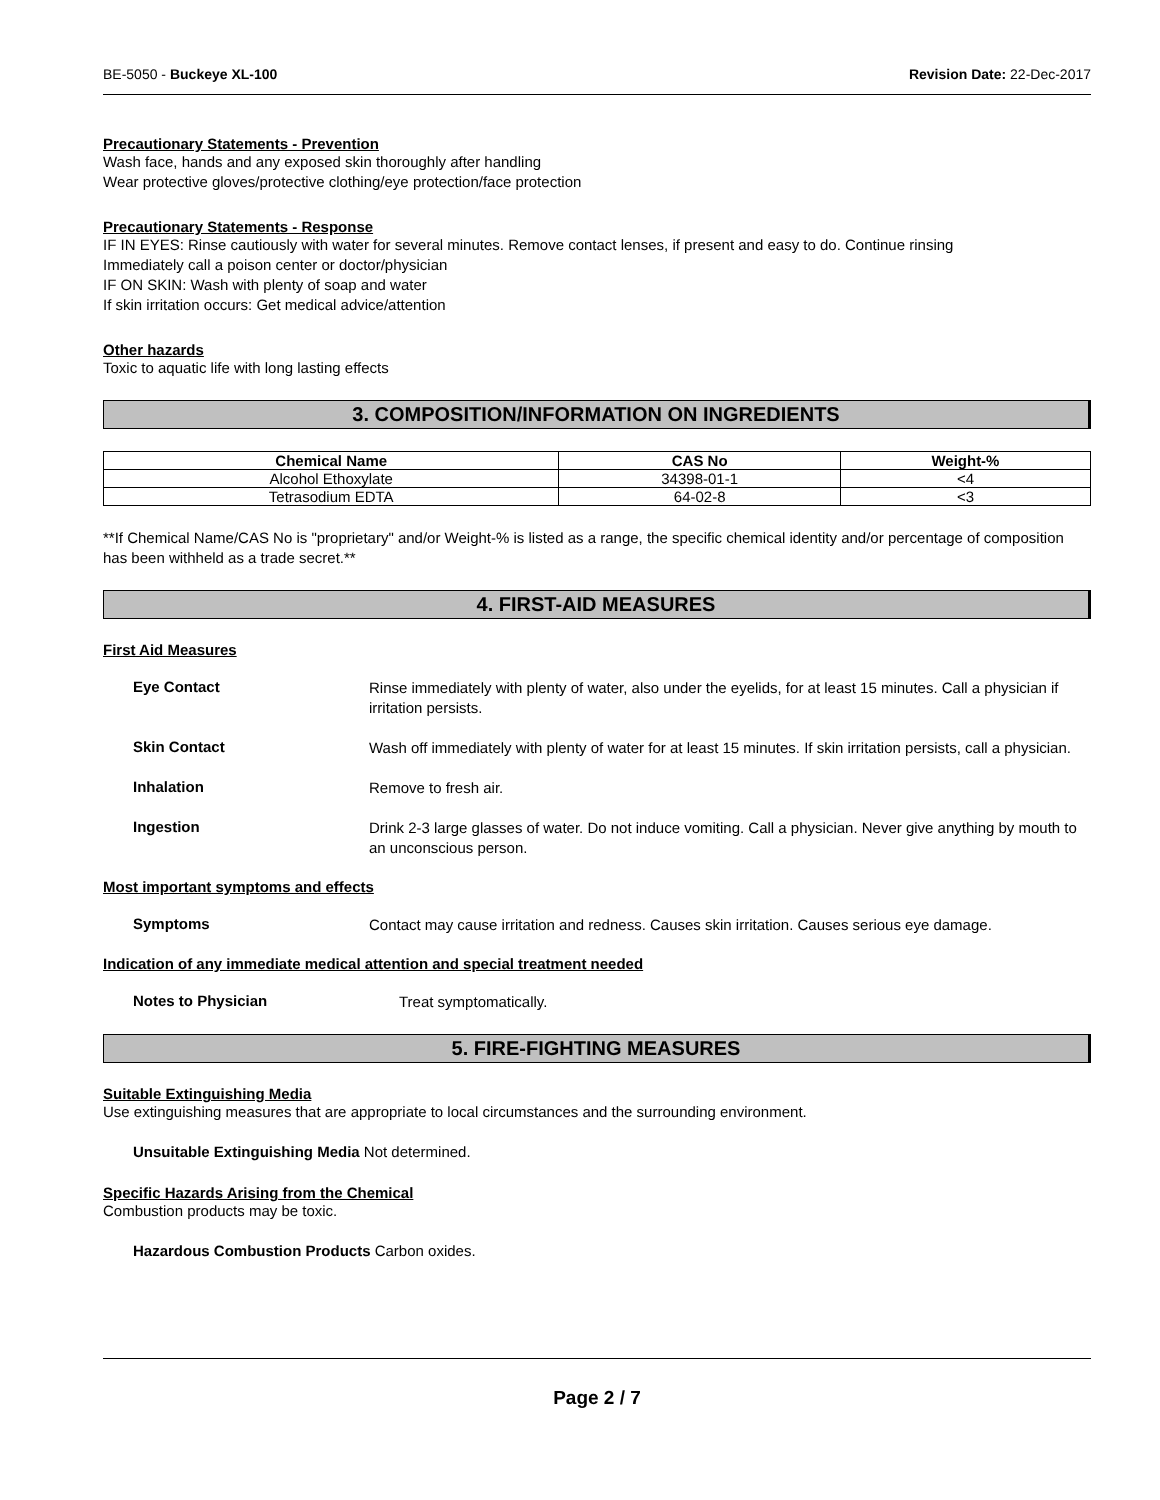BE-5050 - Buckeye XL-100 Revision Date: 22-Dec-2017
Precautionary Statements - Prevention
Wash face, hands and any exposed skin thoroughly after handling
Wear protective gloves/protective clothing/eye protection/face protection
Precautionary Statements - Response
IF IN EYES: Rinse cautiously with water for several minutes. Remove contact lenses, if present and easy to do. Continue rinsing
Immediately call a poison center or doctor/physician
IF ON SKIN: Wash with plenty of soap and water
If skin irritation occurs: Get medical advice/attention
Other hazards
Toxic to aquatic life with long lasting effects
3. COMPOSITION/INFORMATION ON INGREDIENTS
| Chemical Name | CAS No | Weight-% |
| --- | --- | --- |
| Alcohol Ethoxylate | 34398-01-1 | <4 |
| Tetrasodium EDTA | 64-02-8 | <3 |
**If Chemical Name/CAS No is "proprietary" and/or Weight-% is listed as a range, the specific chemical identity and/or percentage of composition has been withheld as a trade secret.**
4. FIRST-AID MEASURES
First Aid Measures
Eye Contact
Rinse immediately with plenty of water, also under the eyelids, for at least 15 minutes. Call a physician if irritation persists.
Skin Contact
Wash off immediately with plenty of water for at least 15 minutes. If skin irritation persists, call a physician.
Inhalation
Remove to fresh air.
Ingestion
Drink 2-3 large glasses of water. Do not induce vomiting. Call a physician. Never give anything by mouth to an unconscious person.
Most important symptoms and effects
Symptoms
Contact may cause irritation and redness. Causes skin irritation. Causes serious eye damage.
Indication of any immediate medical attention and special treatment needed
Notes to Physician
Treat symptomatically.
5. FIRE-FIGHTING MEASURES
Suitable Extinguishing Media
Use extinguishing measures that are appropriate to local circumstances and the surrounding environment.
Unsuitable Extinguishing Media Not determined.
Specific Hazards Arising from the Chemical
Combustion products may be toxic.
Hazardous Combustion Products Carbon oxides.
Page 2 / 7